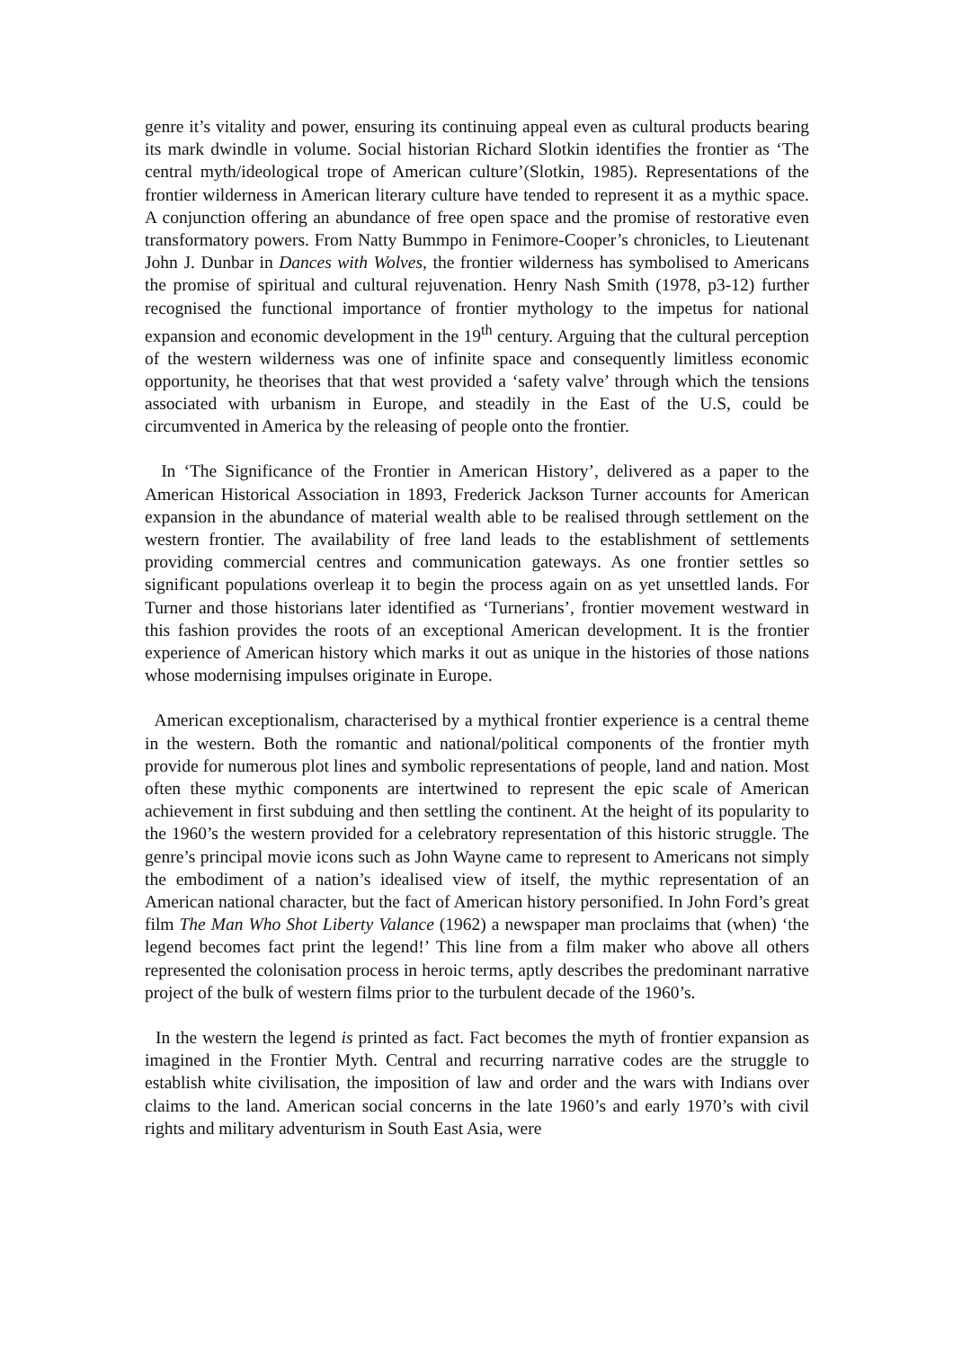genre it’s vitality and power, ensuring its continuing appeal even as cultural products bearing its mark dwindle in volume. Social historian Richard Slotkin identifies the frontier as ‘The central myth/ideological trope of American culture’(Slotkin, 1985). Representations of the frontier wilderness in American literary culture have tended to represent it as a mythic space. A conjunction offering an abundance of free open space and the promise of restorative even transformatory powers. From Natty Bummpo in Fenimore-Cooper’s chronicles, to Lieutenant John J. Dunbar in Dances with Wolves, the frontier wilderness has symbolised to Americans the promise of spiritual and cultural rejuvenation. Henry Nash Smith (1978, p3-12) further recognised the functional importance of frontier mythology to the impetus for national expansion and economic development in the 19<sup>th</sup> century. Arguing that the cultural perception of the western wilderness was one of infinite space and consequently limitless economic opportunity, he theorises that that west provided a ‘safety valve’ through which the tensions associated with urbanism in Europe, and steadily in the East of the U.S, could be circumvented in America by the releasing of people onto the frontier.
In ‘The Significance of the Frontier in American History’, delivered as a paper to the American Historical Association in 1893, Frederick Jackson Turner accounts for American expansion in the abundance of material wealth able to be realised through settlement on the western frontier. The availability of free land leads to the establishment of settlements providing commercial centres and communication gateways. As one frontier settles so significant populations overleap it to begin the process again on as yet unsettled lands. For Turner and those historians later identified as ‘Turnerians’, frontier movement westward in this fashion provides the roots of an exceptional American development. It is the frontier experience of American history which marks it out as unique in the histories of those nations whose modernising impulses originate in Europe.
American exceptionalism, characterised by a mythical frontier experience is a central theme in the western. Both the romantic and national/political components of the frontier myth provide for numerous plot lines and symbolic representations of people, land and nation. Most often these mythic components are intertwined to represent the epic scale of American achievement in first subduing and then settling the continent. At the height of its popularity to the 1960’s the western provided for a celebratory representation of this historic struggle. The genre’s principal movie icons such as John Wayne came to represent to Americans not simply the embodiment of a nation’s idealised view of itself, the mythic representation of an American national character, but the fact of American history personified. In John Ford’s great film The Man Who Shot Liberty Valance (1962) a newspaper man proclaims that (when) ‘the legend becomes fact print the legend!’ This line from a film maker who above all others represented the colonisation process in heroic terms, aptly describes the predominant narrative project of the bulk of western films prior to the turbulent decade of the 1960’s.
In the western the legend is printed as fact. Fact becomes the myth of frontier expansion as imagined in the Frontier Myth. Central and recurring narrative codes are the struggle to establish white civilisation, the imposition of law and order and the wars with Indians over claims to the land. American social concerns in the late 1960’s and early 1970’s with civil rights and military adventurism in South East Asia, were